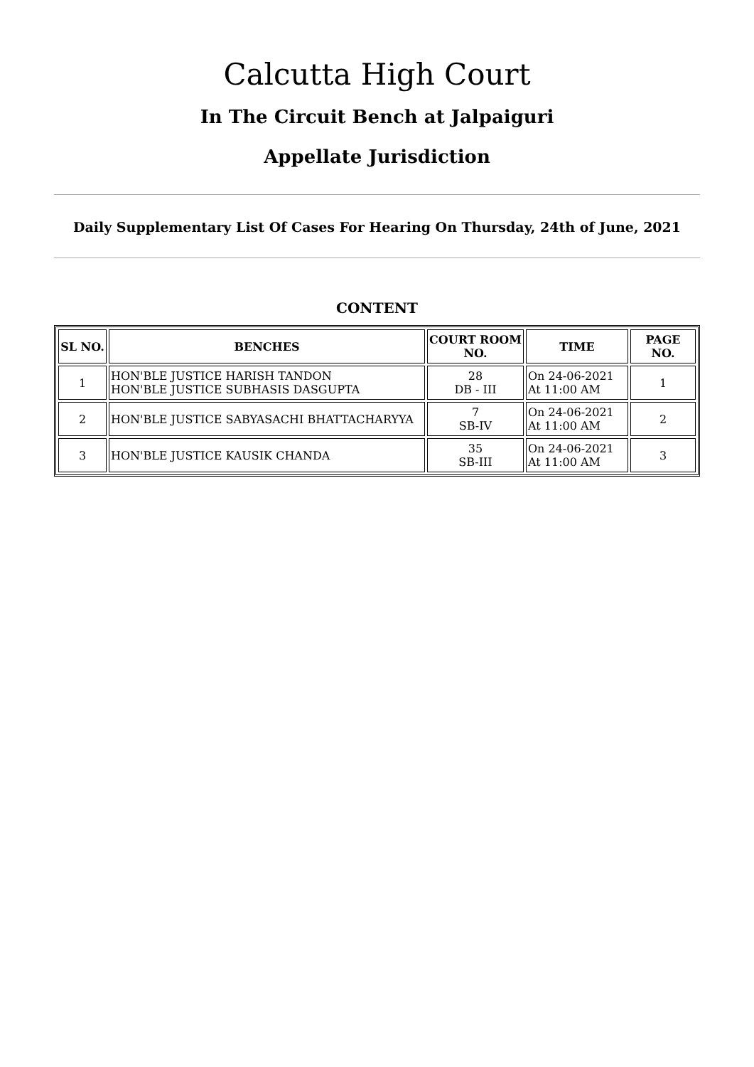Calcutta High Court
In The Circuit Bench at Jalpaiguri
Appellate Jurisdiction
Daily Supplementary List Of Cases For Hearing On Thursday, 24th of June, 2021
CONTENT
| SL NO. | BENCHES | COURT ROOM NO. | TIME | PAGE NO. |
| --- | --- | --- | --- | --- |
| 1 | HON'BLE JUSTICE HARISH TANDON HON'BLE JUSTICE SUBHASIS DASGUPTA | 28 DB - III | On 24-06-2021 At 11:00 AM | 1 |
| 2 | HON'BLE JUSTICE SABYASACHI BHATTACHARYYA | 7 SB-IV | On 24-06-2021 At 11:00 AM | 2 |
| 3 | HON'BLE JUSTICE KAUSIK CHANDA | 35 SB-III | On 24-06-2021 At 11:00 AM | 3 |